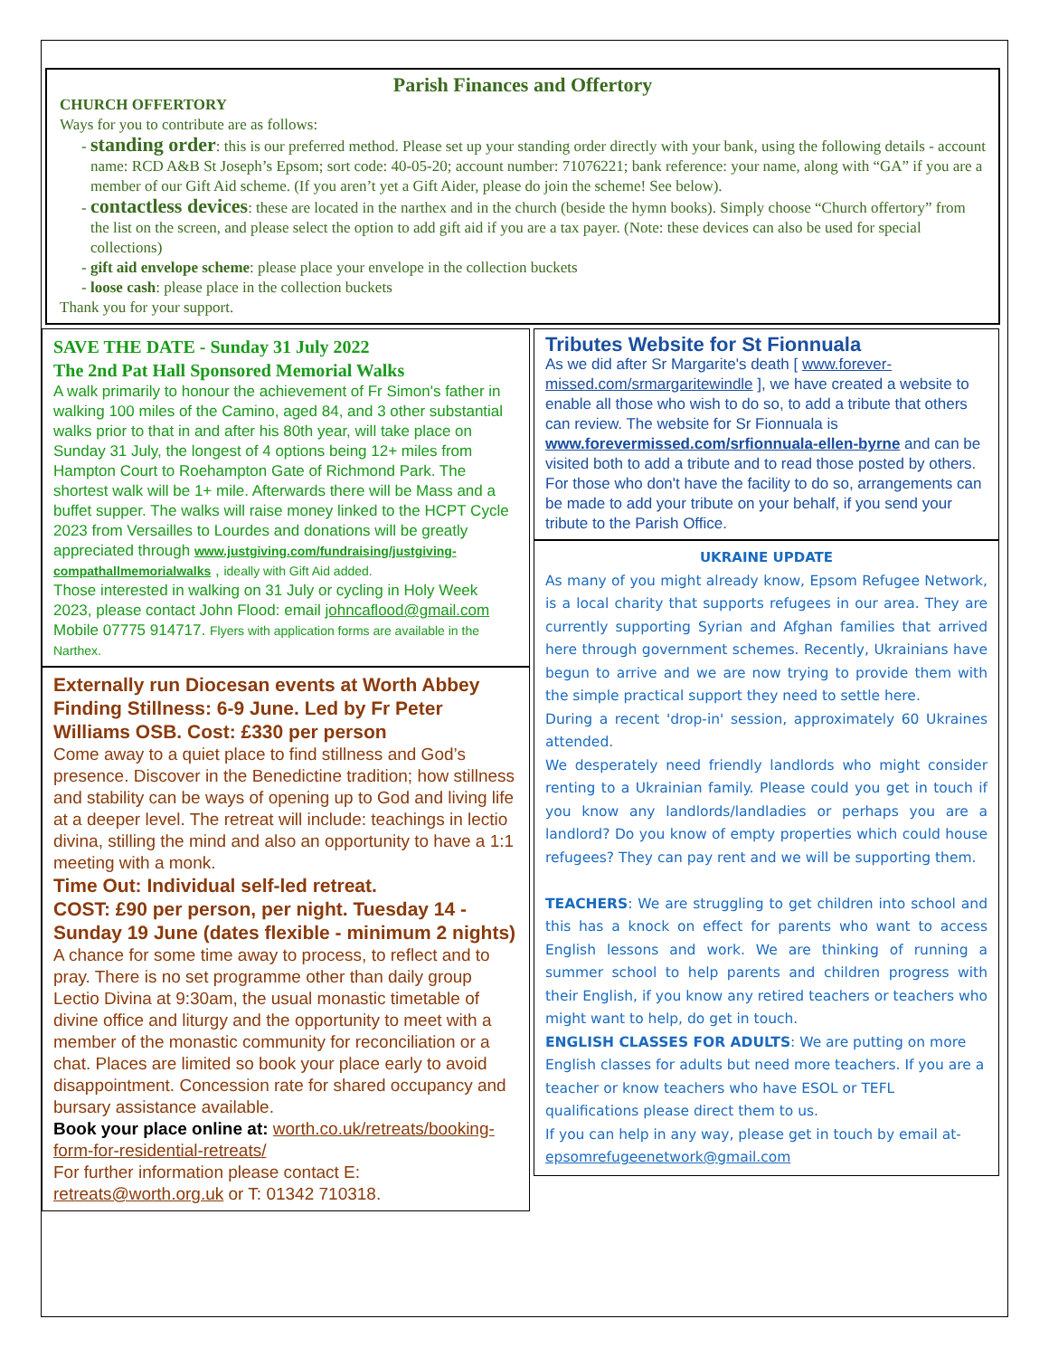Parish Finances and Offertory
CHURCH OFFERTORY
Ways for you to contribute are as follows:
standing order: this is our preferred method. Please set up your standing order directly with your bank, using the following details - account name: RCD A&B St Joseph’s Epsom; sort code: 40-05-20; account number: 71076221; bank reference: your name, along with “GA” if you are a member of our Gift Aid scheme. (If you aren’t yet a Gift Aider, please do join the scheme! See below).
contactless devices: these are located in the narthex and in the church (beside the hymn books). Simply choose “Church offertory” from the list on the screen, and please select the option to add gift aid if you are a tax payer. (Note: these devices can also be used for special collections)
gift aid envelope scheme: please place your envelope in the collection buckets
loose cash: please place in the collection buckets
Thank you for your support.
SAVE THE DATE - Sunday 31 July 2022
The 2nd Pat Hall Sponsored Memorial Walks
A walk primarily to honour the achievement of Fr Simon's father in walking 100 miles of the Camino, aged 84, and 3 other substantial walks prior to that in and after his 80th year, will take place on Sunday 31 July, the longest of 4 options being 12+ miles from Hampton Court to Roehampton Gate of Richmond Park. The shortest walk will be 1+ mile. Afterwards there will be Mass and a buffet supper. The walks will raise money linked to the HCPT Cycle 2023 from Versailles to Lourdes and donations will be greatly appreciated through www.justgiving.com/fundraising/justgiving-compathallmemorialwalks , ideally with Gift Aid added.
Those interested in walking on 31 July or cycling in Holy Week 2023, please contact John Flood: email johncaflood@gmail.com Mobile 07775 914717. Flyers with application forms are available in the Narthex.
Externally run Diocesan events at Worth Abbey Finding Stillness: 6-9 June. Led by Fr Peter Williams OSB. Cost: £330 per person
Come away to a quiet place to find stillness and God’s presence. Discover in the Benedictine tradition; how stillness and stability can be ways of opening up to God and living life at a deeper level. The retreat will include: teachings in lectio divina, stilling the mind and also an opportunity to have a 1:1 meeting with a monk.
Time Out: Individual self-led retreat.
COST: £90 per person, per night. Tuesday 14 - Sunday 19 June (dates flexible - minimum 2 nights)
A chance for some time away to process, to reflect and to pray. There is no set programme other than daily group Lectio Divina at 9:30am, the usual monastic timetable of divine office and liturgy and the opportunity to meet with a member of the monastic community for reconciliation or a chat. Places are limited so book your place early to avoid disappointment. Concession rate for shared occupancy and bursary assistance available.
Book your place online at: worth.co.uk/retreats/booking-form-for-residential-retreats/
For further information please contact E: retreats@worth.org.uk or T: 01342 710318.
Tributes Website for St Fionnuala
As we did after Sr Margarite's death [ www.forever-missed.com/srmargaritewindle ], we have created a website to enable all those who wish to do so, to add a tribute that others can review. The website for Sr Fionnuala is www.forevermissed.com/srfionnuala-ellen-byrne and can be visited both to add a tribute and to read those posted by others. For those who don't have the facility to do so, arrangements can be made to add your tribute on your behalf, if you send your tribute to the Parish Office.
UKRAINE UPDATE
As many of you might already know, Epsom Refugee Network, is a local charity that supports refugees in our area. They are currently supporting Syrian and Afghan families that arrived here through government schemes. Recently, Ukrainians have begun to arrive and we are now trying to provide them with the simple practical support they need to settle here.
During a recent 'drop-in' session, approximately 60 Ukraines attended.
We desperately need friendly landlords who might consider renting to a Ukrainian family. Please could you get in touch if you know any landlords/landladies or perhaps you are a landlord? Do you know of empty properties which could house refugees? They can pay rent and we will be supporting them.
TEACHERS: We are struggling to get children into school and this has a knock on effect for parents who want to access English lessons and work. We are thinking of running a summer school to help parents and children progress with their English, if you know any retired teachers or teachers who might want to help, do get in touch.
ENGLISH CLASSES FOR ADULTS: We are putting on more English classes for adults but need more teachers. If you are a teacher or know teachers who have ESOL or TEFL qualifications please direct them to us.
If you can help in any way, please get in touch by email at- epsomrefugeenetwork@gmail.com